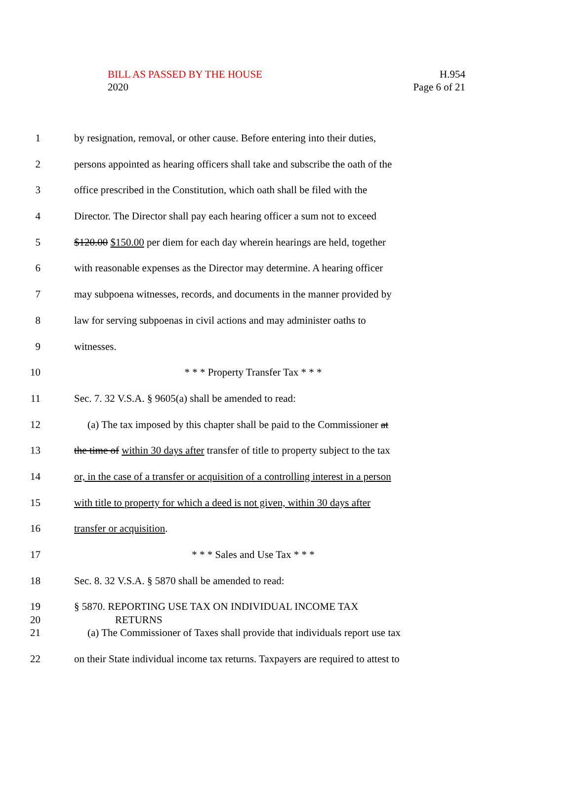BILL AS PASSED BY THE HOUSE
2020
H.954
Page 6 of 21
1 by resignation, removal, or other cause. Before entering into their duties,
2 persons appointed as hearing officers shall take and subscribe the oath of the
3 office prescribed in the Constitution, which oath shall be filed with the
4 Director. The Director shall pay each hearing officer a sum not to exceed
5 $120.00 $150.00 per diem for each day wherein hearings are held, together
6 with reasonable expenses as the Director may determine. A hearing officer
7 may subpoena witnesses, records, and documents in the manner provided by
8 law for serving subpoenas in civil actions and may administer oaths to
9 witnesses.
10 * * * Property Transfer Tax * * *
11 Sec. 7. 32 V.S.A. § 9605(a) shall be amended to read:
12 (a) The tax imposed by this chapter shall be paid to the Commissioner at
13 the time of within 30 days after transfer of title to property subject to the tax
14 or, in the case of a transfer or acquisition of a controlling interest in a person
15 with title to property for which a deed is not given, within 30 days after
16 transfer or acquisition.
17 * * * Sales and Use Tax * * *
18 Sec. 8. 32 V.S.A. § 5870 shall be amended to read:
19 § 5870. REPORTING USE TAX ON INDIVIDUAL INCOME TAX
20 RETURNS
21 (a) The Commissioner of Taxes shall provide that individuals report use tax
22 on their State individual income tax returns. Taxpayers are required to attest to